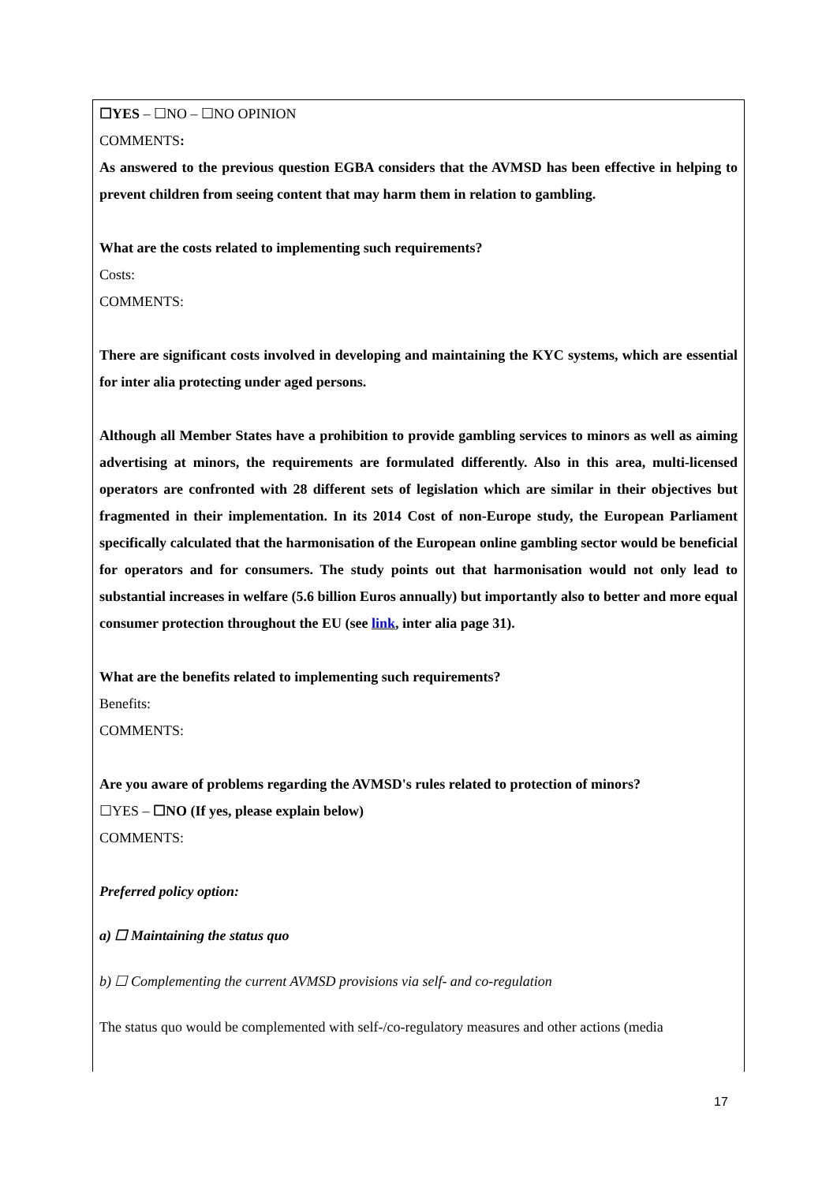☐YES – ☐NO – ☐NO OPINION
COMMENTS:
As answered to the previous question EGBA considers that the AVMSD has been effective in helping to prevent children from seeing content that may harm them in relation to gambling.
What are the costs related to implementing such requirements?
Costs:
COMMENTS:
There are significant costs involved in developing and maintaining the KYC systems, which are essential for inter alia protecting under aged persons.
Although all Member States have a prohibition to provide gambling services to minors as well as aiming advertising at minors, the requirements are formulated differently. Also in this area, multi-licensed operators are confronted with 28 different sets of legislation which are similar in their objectives but fragmented in their implementation. In its 2014 Cost of non-Europe study, the European Parliament specifically calculated that the harmonisation of the European online gambling sector would be beneficial for operators and for consumers. The study points out that harmonisation would not only lead to substantial increases in welfare (5.6 billion Euros annually) but importantly also to better and more equal consumer protection throughout the EU (see link, inter alia page 31).
What are the benefits related to implementing such requirements?
Benefits:
COMMENTS:
Are you aware of problems regarding the AVMSD's rules related to protection of minors?
☐YES – ☐NO (If yes, please explain below)
COMMENTS:
Preferred policy option:
a) ☐ Maintaining the status quo
b) ☐ Complementing the current AVMSD provisions via self- and co-regulation
The status quo would be complemented with self-/co-regulatory measures and other actions (media
17